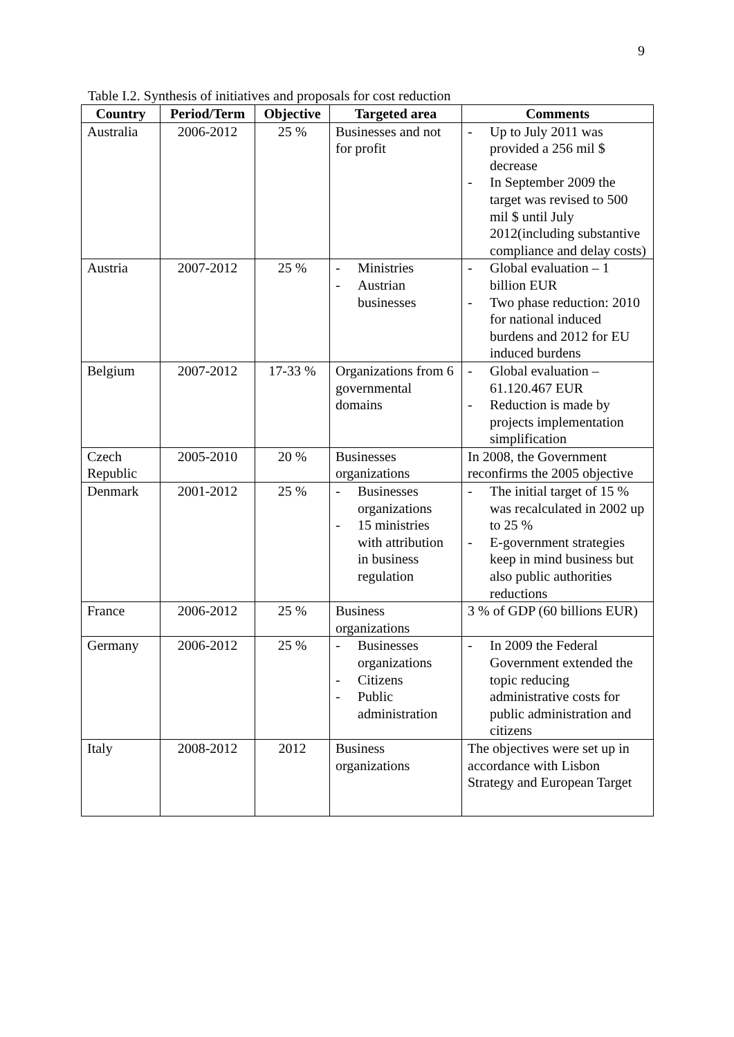9
Table I.2. Synthesis of initiatives and proposals for cost reduction
| Country | Period/Term | Objective | Targeted area | Comments |
| --- | --- | --- | --- | --- |
| Australia | 2006-2012 | 25 % | Businesses and not for profit | - Up to July 2011 was provided a 256 mil $ decrease - In September 2009 the target was revised to 500 mil $ until July 2012(including substantive compliance and delay costs) |
| Austria | 2007-2012 | 25 % | - Ministries - Austrian businesses | - Global evaluation – 1 billion EUR - Two phase reduction: 2010 for national induced burdens and 2012 for EU induced burdens |
| Belgium | 2007-2012 | 17-33 % | Organizations from 6 governmental domains | - Global evaluation – 61.120.467 EUR - Reduction is made by projects implementation simplification |
| Czech Republic | 2005-2010 | 20 % | Businesses organizations | In 2008, the Government reconfirms the 2005 objective |
| Denmark | 2001-2012 | 25 % | - Businesses organizations - 15 ministries with attribution in business regulation | - The initial target of 15 % was recalculated in 2002 up to 25 % - E-government strategies keep in mind business but also public authorities reductions |
| France | 2006-2012 | 25 % | Business organizations | 3 % of GDP (60 billions EUR) |
| Germany | 2006-2012 | 25 % | - Businesses organizations - Citizens - Public administration | - In 2009 the Federal Government extended the topic reducing administrative costs for public administration and citizens |
| Italy | 2008-2012 | 2012 | Business organizations | The objectives were set up in accordance with Lisbon Strategy and European Target |